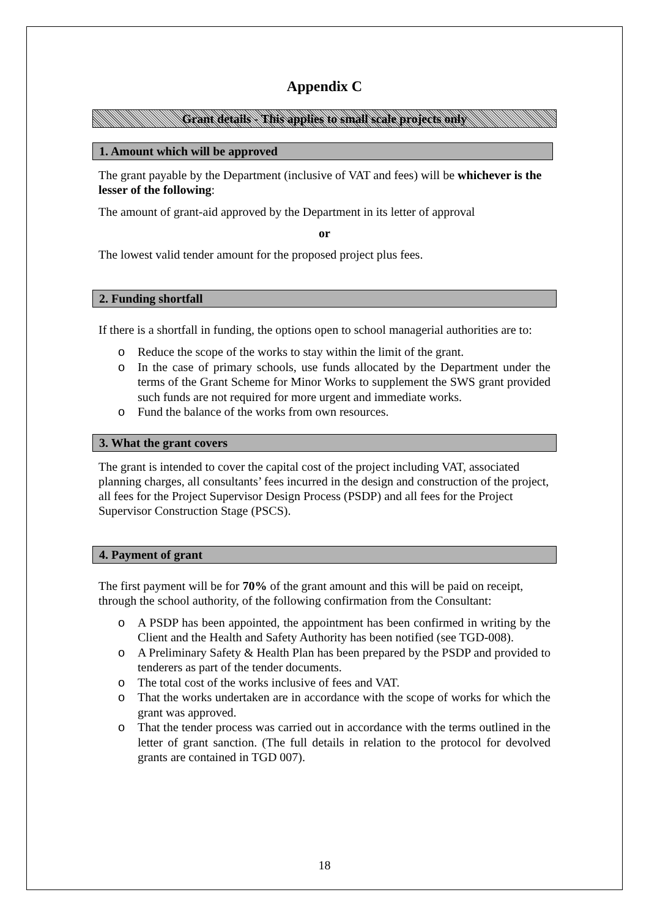Appendix C
Grant details - This applies to small scale projects only
1. Amount which will be approved
The grant payable by the Department (inclusive of VAT and fees) will be whichever is the lesser of the following:
The amount of grant-aid approved by the Department in its letter of approval
or
The lowest valid tender amount for the proposed project plus fees.
2. Funding shortfall
If there is a shortfall in funding, the options open to school managerial authorities are to:
o Reduce the scope of the works to stay within the limit of the grant.
o In the case of primary schools, use funds allocated by the Department under the terms of the Grant Scheme for Minor Works to supplement the SWS grant provided such funds are not required for more urgent and immediate works.
o Fund the balance of the works from own resources.
3. What the grant covers
The grant is intended to cover the capital cost of the project including VAT, associated planning charges, all consultants’ fees incurred in the design and construction of the project, all fees for the Project Supervisor Design Process (PSDP) and all fees for the Project Supervisor Construction Stage (PSCS).
4. Payment of grant
The first payment will be for 70% of the grant amount and this will be paid on receipt, through the school authority, of the following confirmation from the Consultant:
o A PSDP has been appointed, the appointment has been confirmed in writing by the Client and the Health and Safety Authority has been notified (see TGD-008).
o A Preliminary Safety & Health Plan has been prepared by the PSDP and provided to tenderers as part of the tender documents.
o The total cost of the works inclusive of fees and VAT.
o That the works undertaken are in accordance with the scope of works for which the grant was approved.
o That the tender process was carried out in accordance with the terms outlined in the letter of grant sanction. (The full details in relation to the protocol for devolved grants are contained in TGD 007).
18